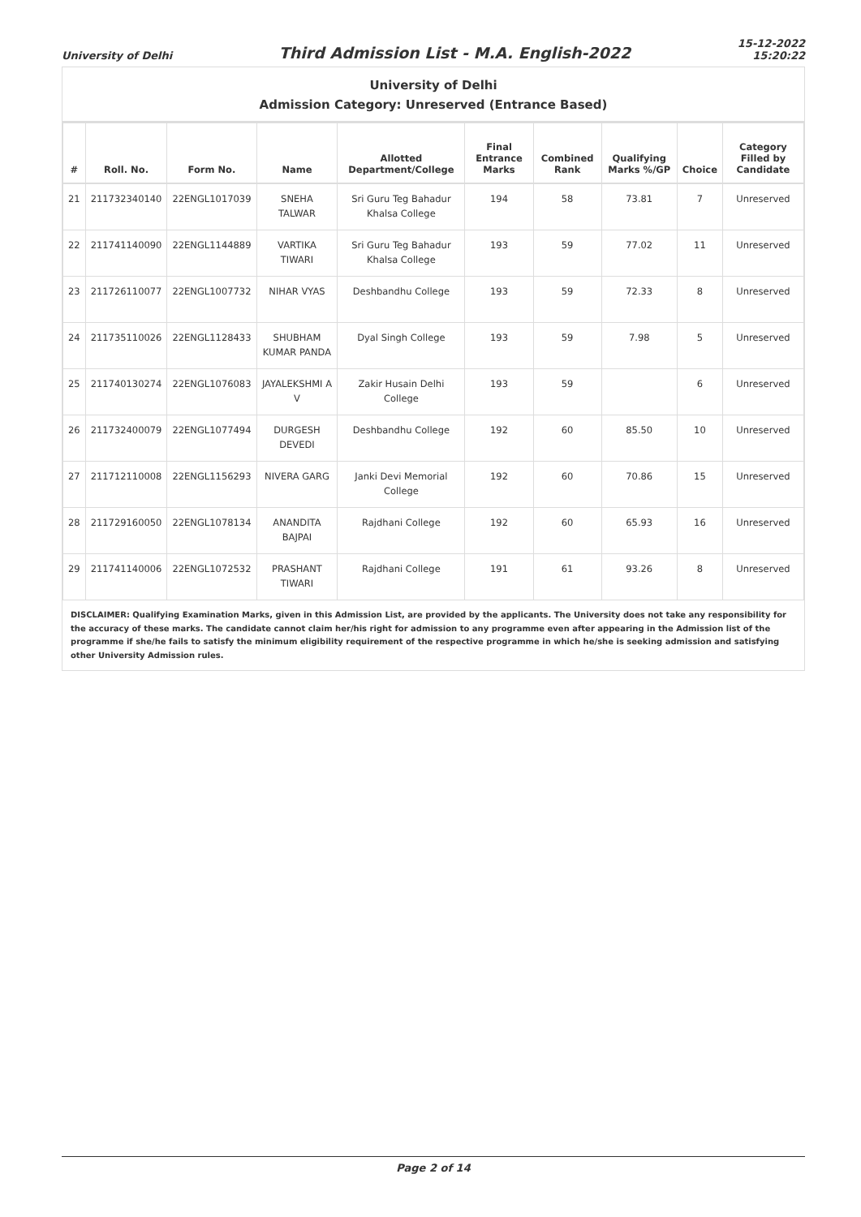University of Delhi
Third Admission List - M.A. English-2022
15-12-2022
15:20:22
University of Delhi
Admission Category: Unreserved (Entrance Based)
| # | Roll. No. | Form No. | Name | Allotted Department/College | Final Entrance Marks | Combined Rank | Qualifying Marks %/GP | Choice | Category Filled by Candidate |
| --- | --- | --- | --- | --- | --- | --- | --- | --- | --- |
| 21 | 211732340140 | 22ENGL1017039 | SNEHA TALWAR | Sri Guru Teg Bahadur Khalsa College | 194 | 58 | 73.81 | 7 | Unreserved |
| 22 | 211741140090 | 22ENGL1144889 | VARTIKA TIWARI | Sri Guru Teg Bahadur Khalsa College | 193 | 59 | 77.02 | 11 | Unreserved |
| 23 | 211726110077 | 22ENGL1007732 | NIHAR VYAS | Deshbandhu College | 193 | 59 | 72.33 | 8 | Unreserved |
| 24 | 211735110026 | 22ENGL1128433 | SHUBHAM KUMAR PANDA | Dyal Singh College | 193 | 59 | 7.98 | 5 | Unreserved |
| 25 | 211740130274 | 22ENGL1076083 | JAYALEKSHMI A V | Zakir Husain Delhi College | 193 | 59 | | 6 | Unreserved |
| 26 | 211732400079 | 22ENGL1077494 | DURGESH DEVEDI | Deshbandhu College | 192 | 60 | 85.50 | 10 | Unreserved |
| 27 | 211712110008 | 22ENGL1156293 | NIVERA GARG | Janki Devi Memorial College | 192 | 60 | 70.86 | 15 | Unreserved |
| 28 | 211729160050 | 22ENGL1078134 | ANANDITA BAJPAI | Rajdhani College | 192 | 60 | 65.93 | 16 | Unreserved |
| 29 | 211741140006 | 22ENGL1072532 | PRASHANT TIWARI | Rajdhani College | 191 | 61 | 93.26 | 8 | Unreserved |
DISCLAIMER: Qualifying Examination Marks, given in this Admission List, are provided by the applicants. The University does not take any responsibility for the accuracy of these marks. The candidate cannot claim her/his right for admission to any programme even after appearing in the Admission list of the programme if she/he fails to satisfy the minimum eligibility requirement of the respective programme in which he/she is seeking admission and satisfying other University Admission rules.
Page 2 of 14